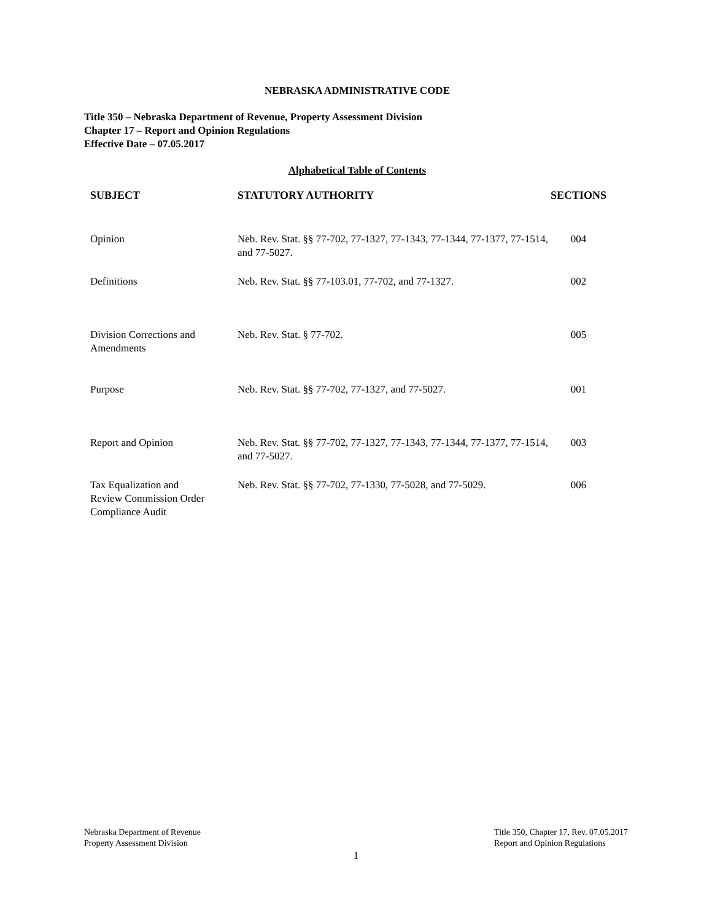NEBRASKA ADMINISTRATIVE CODE
Title 350 – Nebraska Department of Revenue, Property Assessment Division
Chapter 17 – Report and Opinion Regulations
Effective Date – 07.05.2017
Alphabetical Table of Contents
| SUBJECT | STATUTORY AUTHORITY | SECTIONS |
| --- | --- | --- |
| Opinion | Neb. Rev. Stat. §§ 77-702, 77-1327, 77-1343, 77-1344, 77-1377, 77-1514, and 77-5027. | 004 |
| Definitions | Neb. Rev. Stat. §§ 77-103.01, 77-702, and 77-1327. | 002 |
| Division Corrections and Amendments | Neb. Rev. Stat. § 77-702. | 005 |
| Purpose | Neb. Rev. Stat. §§ 77-702, 77-1327, and 77-5027. | 001 |
| Report and Opinion | Neb. Rev. Stat. §§ 77-702, 77-1327, 77-1343, 77-1344, 77-1377, 77-1514, and 77-5027. | 003 |
| Tax Equalization and Review Commission Order Compliance Audit | Neb. Rev. Stat. §§ 77-702, 77-1330, 77-5028, and 77-5029. | 006 |
Nebraska Department of Revenue
Property Assessment Division
Title 350, Chapter 17, Rev. 07.05.2017
Report and Opinion Regulations
1